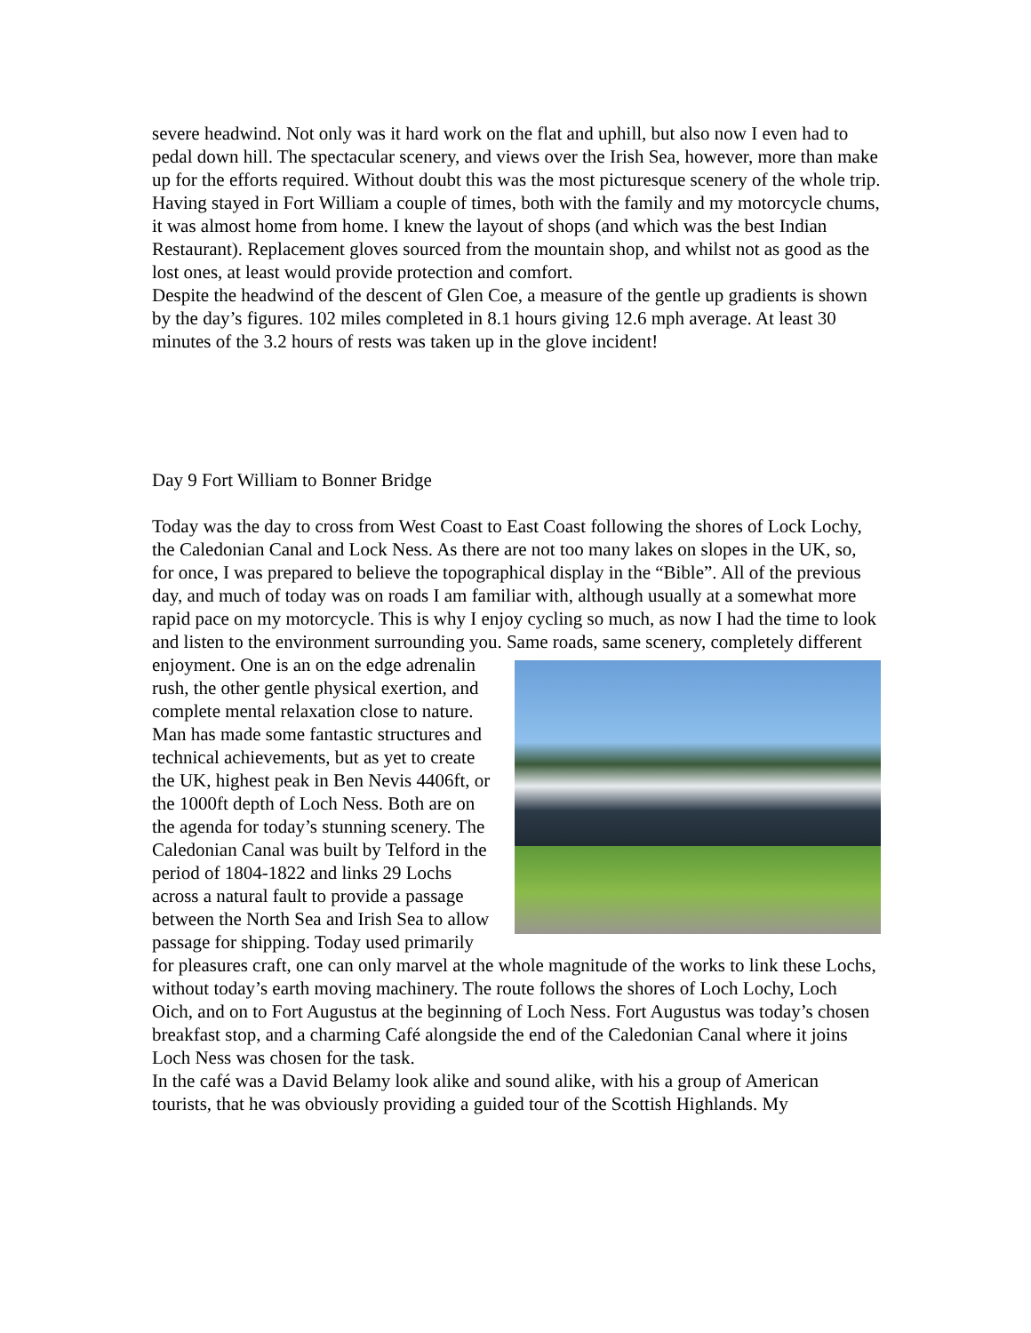severe headwind. Not only was it hard work on the flat and uphill, but also now I even had to pedal down hill. The spectacular scenery, and views over the Irish Sea, however, more than make up for the efforts required. Without doubt this was the most picturesque scenery of the whole trip.
Having stayed in Fort William a couple of times, both with the family and my motorcycle chums, it was almost home from home. I knew the layout of shops (and which was the best Indian Restaurant). Replacement gloves sourced from the mountain shop, and whilst not as good as the lost ones, at least would provide protection and comfort.
Despite the headwind of the descent of Glen Coe, a measure of the gentle up gradients is shown by the day’s figures. 102 miles completed in 8.1 hours giving 12.6 mph average. At least 30 minutes of the 3.2 hours of rests was taken up in the glove incident!
Day 9 Fort William to Bonner Bridge
Today was the day to cross from West Coast to East Coast following the shores of Lock Lochy, the Caledonian Canal and Lock Ness. As there are not too many lakes on slopes in the UK, so, for once, I was prepared to believe the topographical display in the “Bible”. All of the previous day, and much of today was on roads I am familiar with, although usually at a somewhat more rapid pace on my motorcycle. This is why I enjoy cycling so much, as now I had the time to look and listen to the environment surrounding you. Same roads, same scenery, completely different enjoyment. One is an on the edge adrenalin rush, the other gentle physical exertion, and complete mental relaxation close to nature. Man has made some fantastic structures and technical achievements, but as yet to create the UK, highest peak in Ben Nevis 4406ft, or the 1000ft depth of Loch Ness. Both are on the agenda for today’s stunning scenery. The Caledonian Canal was built by Telford in the period of 1804-1822 and links 29 Lochs across a natural fault to provide a passage between the North Sea and Irish Sea to allow passage for shipping. Today used primarily for pleasures craft, one can only marvel at the whole magnitude of the works to link these Lochs, without today’s earth moving machinery. The route follows the shores of Loch Lochy, Loch Oich, and on to Fort Augustus at the beginning of Loch Ness. Fort Augustus was today’s chosen breakfast stop, and a charming Café alongside the end of the Caledonian Canal where it joins Loch Ness was chosen for the task.
In the café was a David Belamy look alike and sound alike, with his a group of American tourists, that he was obviously providing a guided tour of the Scottish Highlands. My